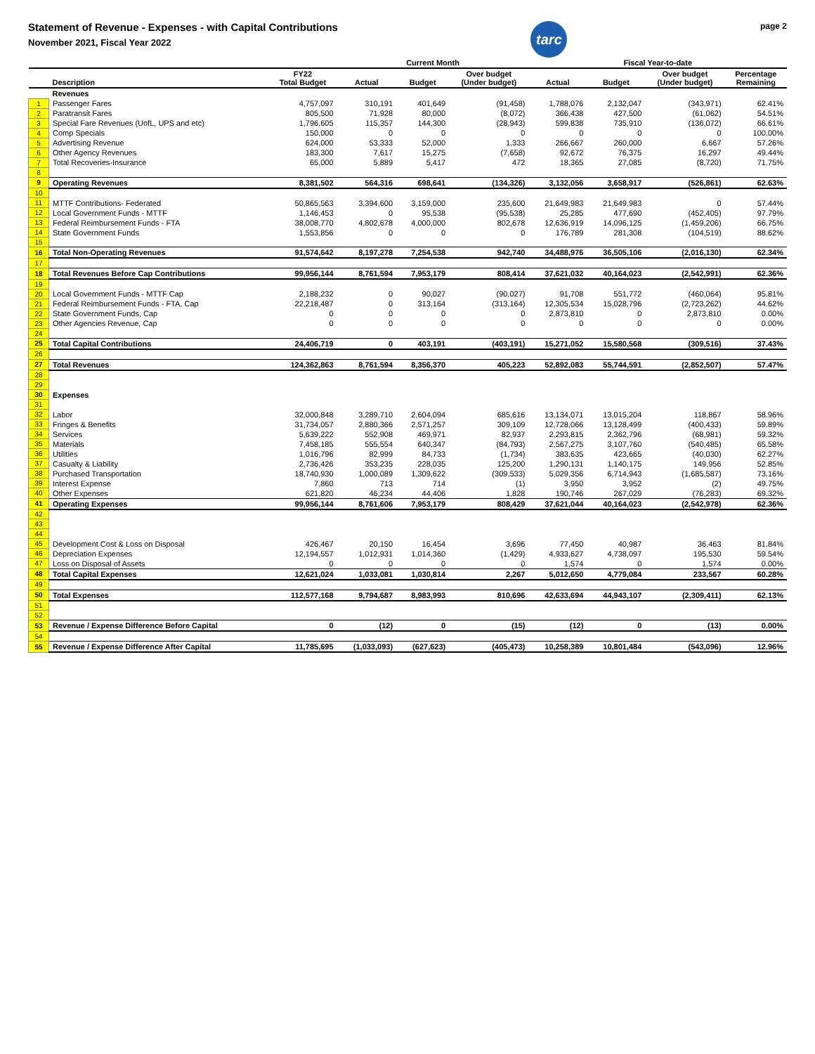Statement of Revenue - Expenses - with Capital Contributions
November 2021, Fiscal Year 2022
tarc
page 2
| | | | Current Month | | | Fiscal Year-to-date | | | |
| --- | --- | --- | --- | --- | --- | --- | --- | --- | --- |
| | Description | FY22 Total Budget | Actual | Budget | Over budget (Under budget) | Actual | Budget | Over budget (Under budget) | Percentage Remaining |
| | Revenues | | | | | | | | |
| 1 | Passenger Fares | 4,757,097 | 310,191 | 401,649 | (91,458) | 1,788,076 | 2,132,047 | (343,971) | 62.41% |
| 2 | Paratransit Fares | 805,500 | 71,928 | 80,000 | (8,072) | 366,438 | 427,500 | (61,062) | 54.51% |
| 3 | Special Fare Revenues (UofL, UPS and etc) | 1,796,605 | 115,357 | 144,300 | (28,943) | 599,838 | 735,910 | (136,072) | 66.61% |
| 4 | Comp Specials | 150,000 | 0 | 0 | 0 | 0 | 0 | 0 | 100.00% |
| 5 | Advertising Revenue | 624,000 | 53,333 | 52,000 | 1,333 | 266,667 | 260,000 | 6,667 | 57.26% |
| 6 | Other Agency Revenues | 183,300 | 7,617 | 15,275 | (7,658) | 92,672 | 76,375 | 16,297 | 49.44% |
| 7 | Total Recoveries-Insurance | 65,000 | 5,889 | 5,417 | 472 | 18,365 | 27,085 | (8,720) | 71.75% |
| 8 | | | | | | | | | |
| 9 | Operating Revenues | 8,381,502 | 564,316 | 698,641 | (134,326) | 3,132,056 | 3,658,917 | (526,861) | 62.63% |
| 10 | | | | | | | | | |
| 11 | MTTF Contributions- Federated | 50,865,563 | 3,394,600 | 3,159,000 | 235,600 | 21,649,983 | 21,649,983 | 0 | 57.44% |
| 12 | Local Government Funds - MTTF | 1,146,453 | 0 | 95,538 | (95,538) | 25,285 | 477,690 | (452,405) | 97.79% |
| 13 | Federal Reimbursement Funds - FTA | 38,008,770 | 4,802,678 | 4,000,000 | 802,678 | 12,636,919 | 14,096,125 | (1,459,206) | 66.75% |
| 14 | State Government Funds | 1,553,856 | 0 | 0 | 0 | 176,789 | 281,308 | (104,519) | 88.62% |
| 15 | | | | | | | | | |
| 16 | Total Non-Operating Revenues | 91,574,642 | 8,197,278 | 7,254,538 | 942,740 | 34,488,976 | 36,505,106 | (2,016,130) | 62.34% |
| 17 | | | | | | | | | |
| 18 | Total Revenues Before Cap Contributions | 99,956,144 | 8,761,594 | 7,953,179 | 808,414 | 37,621,032 | 40,164,023 | (2,542,991) | 62.36% |
| 19 | | | | | | | | | |
| 20 | Local Government Funds - MTTF Cap | 2,188,232 | 0 | 90,027 | (90,027) | 91,708 | 551,772 | (460,064) | 95.81% |
| 21 | Federal Reimbursement Funds - FTA, Cap | 22,218,487 | 0 | 313,164 | (313,164) | 12,305,534 | 15,028,796 | (2,723,262) | 44.62% |
| 22 | State Government Funds, Cap | 0 | 0 | 0 | 0 | 2,873,810 | 0 | 2,873,810 | 0.00% |
| 23 | Other Agencies Revenue, Cap | 0 | 0 | 0 | 0 | 0 | 0 | 0 | 0.00% |
| 24 | | | | | | | | | |
| 25 | Total Capital Contributions | 24,406,719 | 0 | 403,191 | (403,191) | 15,271,052 | 15,580,568 | (309,516) | 37.43% |
| 26 | | | | | | | | | |
| 27 | Total Revenues | 124,362,863 | 8,761,594 | 8,356,370 | 405,223 | 52,892,083 | 55,744,591 | (2,852,507) | 57.47% |
| 28 | | | | | | | | | |
| 29 | | | | | | | | | |
| 30 | Expenses | | | | | | | | |
| 31 | | | | | | | | | |
| 32 | Labor | 32,000,848 | 3,289,710 | 2,604,094 | 685,616 | 13,134,071 | 13,015,204 | 118,867 | 58.96% |
| 33 | Fringes & Benefits | 31,734,057 | 2,880,366 | 2,571,257 | 309,109 | 12,728,066 | 13,128,499 | (400,433) | 59.89% |
| 34 | Services | 5,639,222 | 552,908 | 469,971 | 82,937 | 2,293,815 | 2,362,796 | (68,981) | 59.32% |
| 35 | Materials | 7,458,185 | 555,554 | 640,347 | (84,793) | 2,567,275 | 3,107,760 | (540,485) | 65.58% |
| 36 | Utilities | 1,016,796 | 82,999 | 84,733 | (1,734) | 383,635 | 423,665 | (40,030) | 62.27% |
| 37 | Casualty & Liability | 2,736,426 | 353,235 | 228,035 | 125,200 | 1,290,131 | 1,140,175 | 149,956 | 52.85% |
| 38 | Purchased Transportation | 18,740,930 | 1,000,089 | 1,309,622 | (309,533) | 5,029,356 | 6,714,943 | (1,685,587) | 73.16% |
| 39 | Interest Expense | 7,860 | 713 | 714 | (1) | 3,950 | 3,952 | (2) | 49.75% |
| 40 | Other Expenses | 621,820 | 46,234 | 44,406 | 1,828 | 190,746 | 267,029 | (76,283) | 69.32% |
| 41 | Operating Expenses | 99,956,144 | 8,761,606 | 7,953,179 | 808,429 | 37,621,044 | 40,164,023 | (2,542,978) | 62.36% |
| 42 | | | | | | | | | |
| 43 | | | | | | | | | |
| 44 | | | | | | | | | |
| 45 | Development Cost & Loss on Disposal | 426,467 | 20,150 | 16,454 | 3,696 | 77,450 | 40,987 | 36,463 | 81.84% |
| 46 | Depreciation Expenses | 12,194,557 | 1,012,931 | 1,014,360 | (1,429) | 4,933,627 | 4,738,097 | 195,530 | 59.54% |
| 47 | Loss on Disposal of Assets | 0 | 0 | 0 | 0 | 1,574 | 0 | 1,574 | 0.00% |
| 48 | Total Capital Expenses | 12,621,024 | 1,033,081 | 1,030,814 | 2,267 | 5,012,650 | 4,779,084 | 233,567 | 60.28% |
| 49 | | | | | | | | | |
| 50 | Total Expenses | 112,577,168 | 9,794,687 | 8,983,993 | 810,696 | 42,633,694 | 44,943,107 | (2,309,411) | 62.13% |
| 51 | | | | | | | | | |
| 52 | | | | | | | | | |
| 53 | Revenue / Expense Difference Before Capital | 0 | (12) | 0 | (15) | (12) | 0 | (13) | 0.00% |
| 54 | | | | | | | | | |
| 55 | Revenue / Expense Difference After Capital | 11,785,695 | (1,033,093) | (627,623) | (405,473) | 10,258,389 | 10,801,484 | (543,096) | 12.96% |